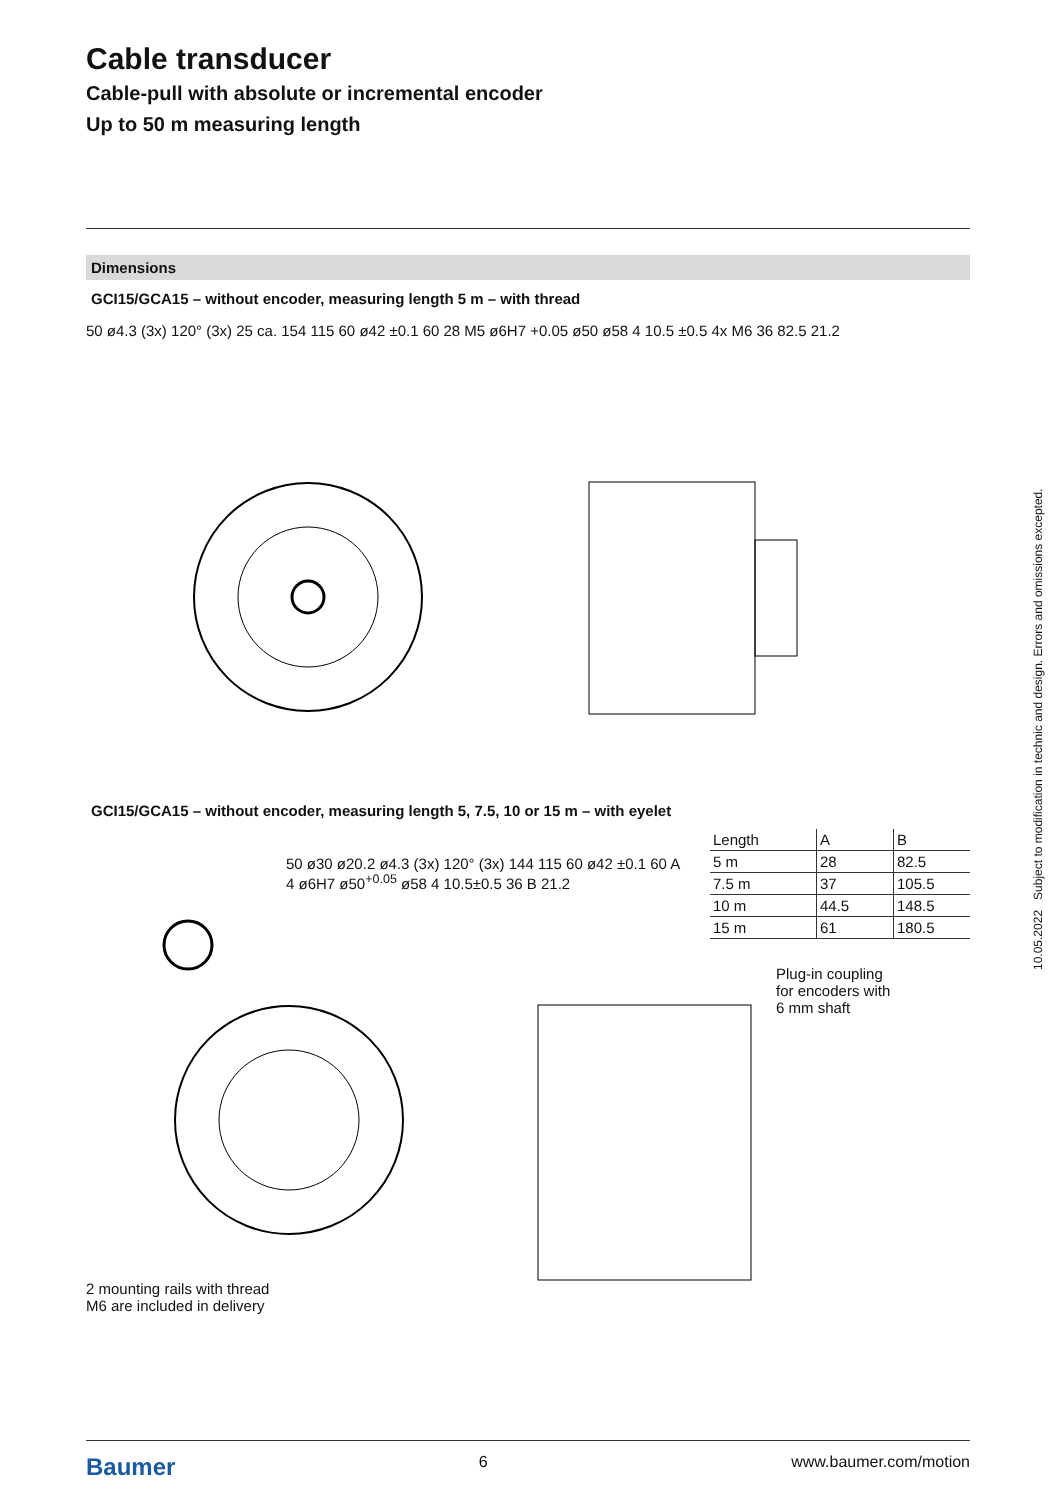Cable transducer
Cable-pull with absolute or incremental encoder
Up to 50 m measuring length
Dimensions
GCI15/GCA15 – without encoder, measuring length 5 m – with thread
50 ø4.3 (3x) 120° (3x) 25 ca. 154 115 60 ø42 ±0.1 60 28 M5 ø6H7 +0.05 ø50 ø58 4 10.5 ±0.5 4x M6 36 82.5 21.2
GCI15/GCA15 – without encoder, measuring length 5, 7.5, 10 or 15 m – with eyelet
| Length | A | B |
| 5 m | 28 | 82.5 |
| 7.5 m | 37 | 105.5 |
| 10 m | 44.5 | 148.5 |
| 15 m | 61 | 180.5 |
Plug-in coupling
for encoders with
6 mm shaft
50 ø30 ø20.2 ø4.3 (3x) 120° (3x) 144 115 60 ø42 ±0.1 60 A 4 ø6H7 ø50<sup>+0.05</sup> ø58 4 10.5±0.5 36 B 21.2
2 mounting rails with thread
M6 are included in delivery
10.05.2022 Subject to modification in technic and design. Errors and omissions excepted.
Baumer 6 www.baumer.com/motion